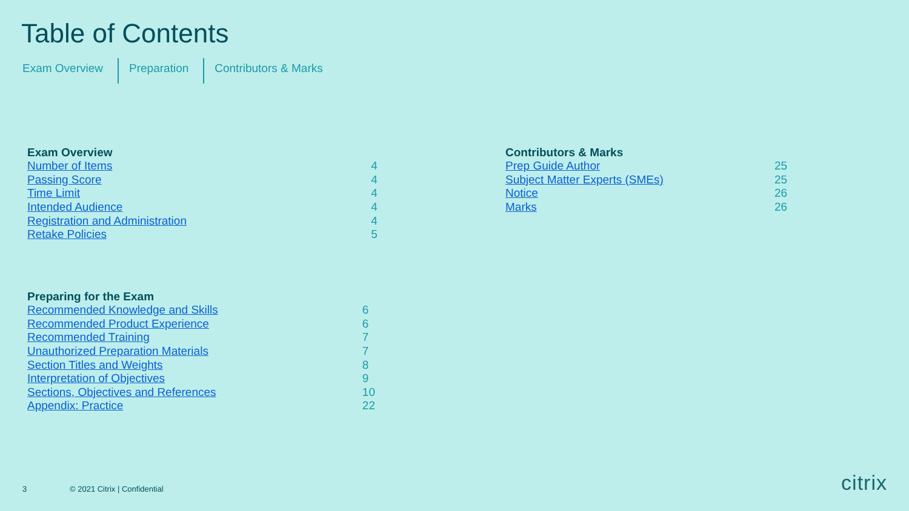Table of Contents
Exam Overview Preparation Contributors & Marks
| Exam Overview | |
| --- | --- |
| Number of Items | 4 |
| Passing Score | 4 |
| Time Limit | 4 |
| Intended Audience | 4 |
| Registration and Administration | 4 |
| Retake Policies | 5 |
| Preparing for the Exam | |
| --- | --- |
| Recommended Knowledge and Skills | 6 |
| Recommended Product Experience | 6 |
| Recommended Training | 7 |
| Unauthorized Preparation Materials | 7 |
| Section Titles and Weights | 8 |
| Interpretation of Objectives | 9 |
| Sections, Objectives and References | 10 |
| Appendix: Practice | 22 |
| Contributors & Marks | |
| --- | --- |
| Prep Guide Author | 25 |
| Subject Matter Experts (SMEs) | 25 |
| Notice | 26 |
| Marks | 26 |
3 © 2021 Citrix | Confidential citrix